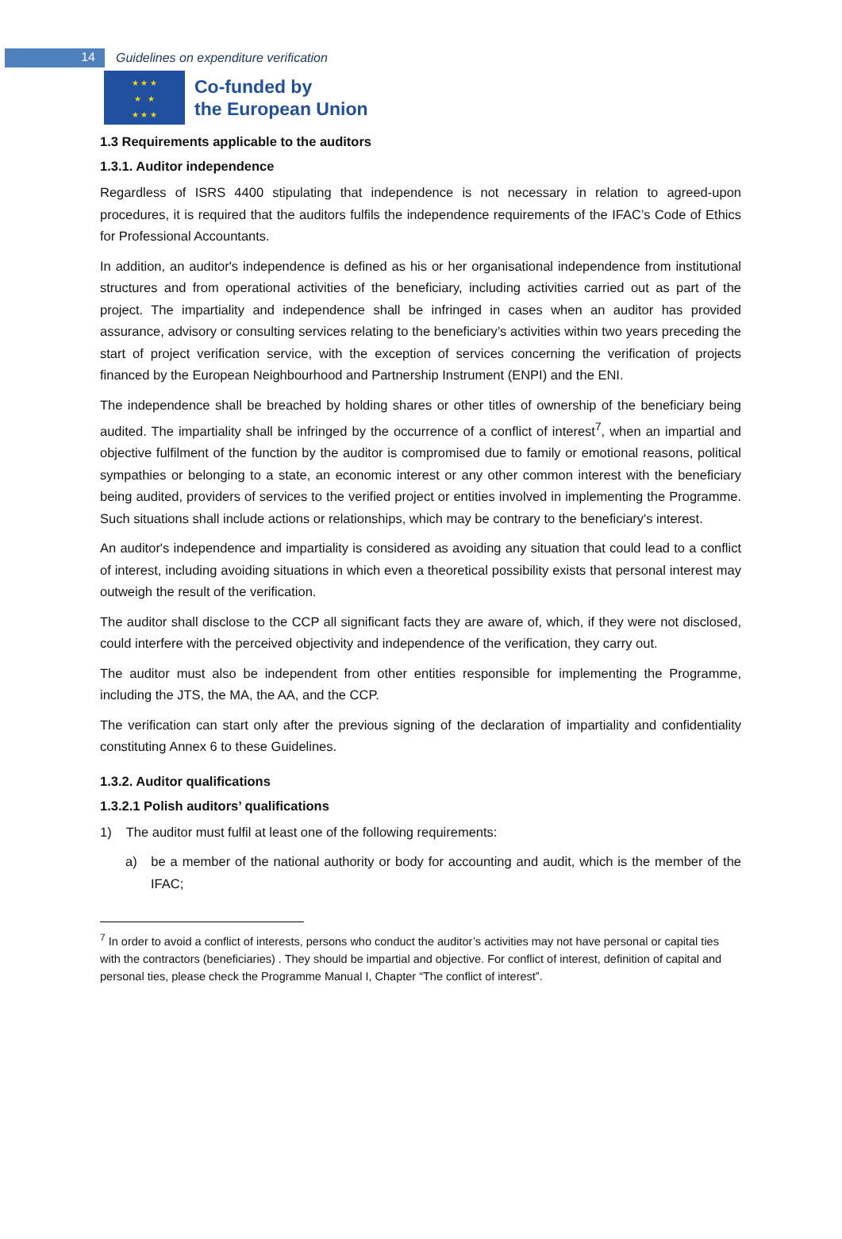14
Guidelines on expenditure verification
★ ★ ★
★ ★
★ ★ ★
Co-funded by
the European Union
1.3 Requirements applicable to the auditors
1.3.1. Auditor independence
Regardless of ISRS 4400 stipulating that independence is not necessary in relation to agreed-upon procedures, it is required that the auditors fulfils the independence requirements of the IFAC’s Code of Ethics for Professional Accountants.
In addition, an auditor's independence is defined as his or her organisational independence from institutional structures and from operational activities of the beneficiary, including activities carried out as part of the project. The impartiality and independence shall be infringed in cases when an auditor has provided assurance, advisory or consulting services relating to the beneficiary’s activities within two years preceding the start of project verification service, with the exception of services concerning the verification of projects financed by the European Neighbourhood and Partnership Instrument (ENPI) and the ENI.
The independence shall be breached by holding shares or other titles of ownership of the beneficiary being audited. The impartiality shall be infringed by the occurrence of a conflict of interest<sup>7</sup>, when an impartial and objective fulfilment of the function by the auditor is compromised due to family or emotional reasons, political sympathies or belonging to a state, an economic interest or any other common interest with the beneficiary being audited, providers of services to the verified project or entities involved in implementing the Programme. Such situations shall include actions or relationships, which may be contrary to the beneficiary's interest.
An auditor's independence and impartiality is considered as avoiding any situation that could lead to a conflict of interest, including avoiding situations in which even a theoretical possibility exists that personal interest may outweigh the result of the verification.
The auditor shall disclose to the CCP all significant facts they are aware of, which, if they were not disclosed, could interfere with the perceived objectivity and independence of the verification, they carry out.
The auditor must also be independent from other entities responsible for implementing the Programme, including the JTS, the MA, the AA, and the CCP.
The verification can start only after the previous signing of the declaration of impartiality and confidentiality constituting Annex 6 to these Guidelines.
1.3.2. Auditor qualifications
1.3.2.1 Polish auditors’ qualifications
1) The auditor must fulfil at least one of the following requirements:
a) be a member of the national authority or body for accounting and audit, which is the member of the IFAC;
<sup>7</sup> In order to avoid a conflict of interests, persons who conduct the auditor’s activities may not have personal or capital ties with the contractors (beneficiaries) . They should be impartial and objective. For conflict of interest, definition of capital and personal ties, please check the Programme Manual I, Chapter “The conflict of interest”.